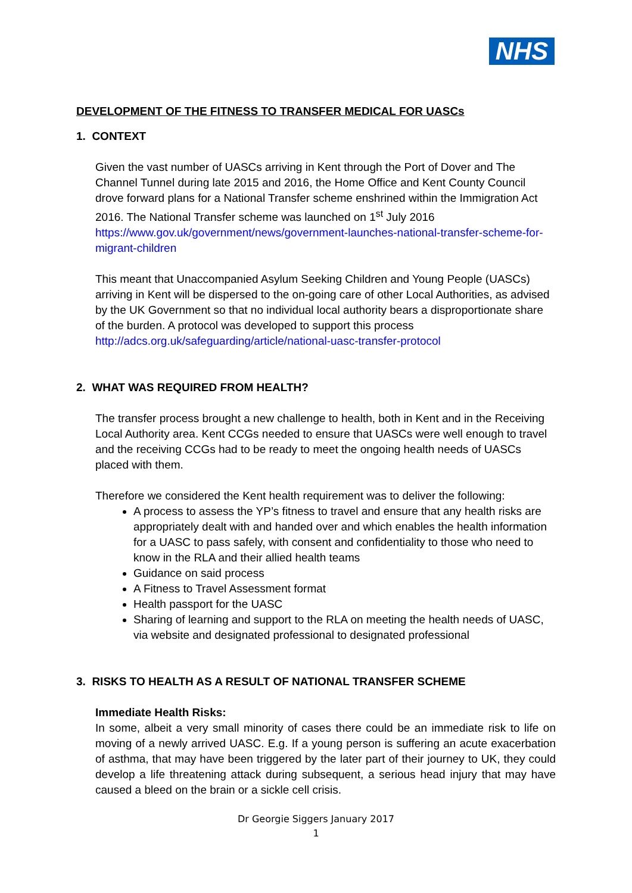NHS
DEVELOPMENT OF THE FITNESS TO TRANSFER MEDICAL FOR UASCs
1. CONTEXT
Given the vast number of UASCs arriving in Kent through the Port of Dover and The Channel Tunnel during late 2015 and 2016, the Home Office and Kent County Council drove forward plans for a National Transfer scheme enshrined within the Immigration Act 2016. The National Transfer scheme was launched on 1<sup>st</sup> July 2016 https://www.gov.uk/government/news/government-launches-national-transfer-scheme-for-migrant-children
This meant that Unaccompanied Asylum Seeking Children and Young People (UASCs) arriving in Kent will be dispersed to the on-going care of other Local Authorities, as advised by the UK Government so that no individual local authority bears a disproportionate share of the burden. A protocol was developed to support this process http://adcs.org.uk/safeguarding/article/national-uasc-transfer-protocol
2. WHAT WAS REQUIRED FROM HEALTH?
The transfer process brought a new challenge to health, both in Kent and in the Receiving Local Authority area. Kent CCGs needed to ensure that UASCs were well enough to travel and the receiving CCGs had to be ready to meet the ongoing health needs of UASCs placed with them.
Therefore we considered the Kent health requirement was to deliver the following:
A process to assess the YP’s fitness to travel and ensure that any health risks are appropriately dealt with and handed over and which enables the health information for a UASC to pass safely, with consent and confidentiality to those who need to know in the RLA and their allied health teams
Guidance on said process
A Fitness to Travel Assessment format
Health passport for the UASC
Sharing of learning and support to the RLA on meeting the health needs of UASC, via website and designated professional to designated professional
3. RISKS TO HEALTH AS A RESULT OF NATIONAL TRANSFER SCHEME
Immediate Health Risks:
In some, albeit a very small minority of cases there could be an immediate risk to life on moving of a newly arrived UASC. E.g. If a young person is suffering an acute exacerbation of asthma, that may have been triggered by the later part of their journey to UK, they could develop a life threatening attack during subsequent, a serious head injury that may have caused a bleed on the brain or a sickle cell crisis.
Dr Georgie Siggers January 2017
1